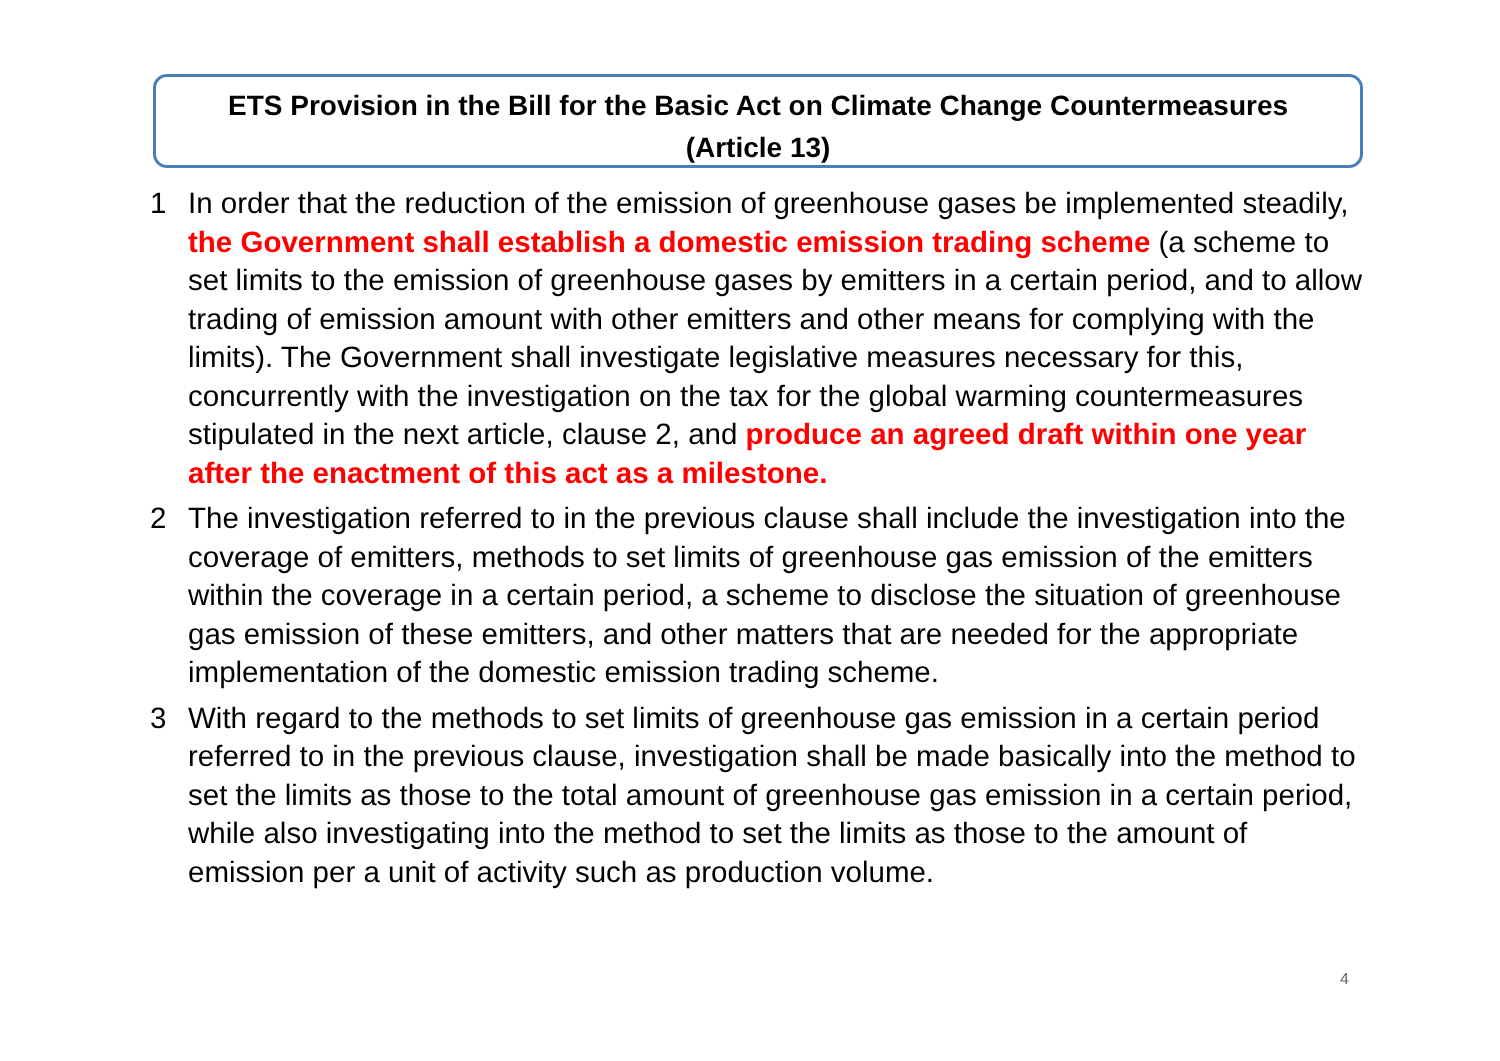ETS Provision in the Bill for the Basic Act on Climate Change Countermeasures
(Article 13)
1 In order that the reduction of the emission of greenhouse gases be implemented steadily, the Government shall establish a domestic emission trading scheme (a scheme to set limits to the emission of greenhouse gases by emitters in a certain period, and to allow trading of emission amount with other emitters and other means for complying with the limits). The Government shall investigate legislative measures necessary for this, concurrently with the investigation on the tax for the global warming countermeasures stipulated in the next article, clause 2, and produce an agreed draft within one year after the enactment of this act as a milestone.
2 The investigation referred to in the previous clause shall include the investigation into the coverage of emitters, methods to set limits of greenhouse gas emission of the emitters within the coverage in a certain period, a scheme to disclose the situation of greenhouse gas emission of these emitters, and other matters that are needed for the appropriate implementation of the domestic emission trading scheme.
3 With regard to the methods to set limits of greenhouse gas emission in a certain period referred to in the previous clause, investigation shall be made basically into the method to set the limits as those to the total amount of greenhouse gas emission in a certain period, while also investigating into the method to set the limits as those to the amount of emission per a unit of activity such as production volume.
4